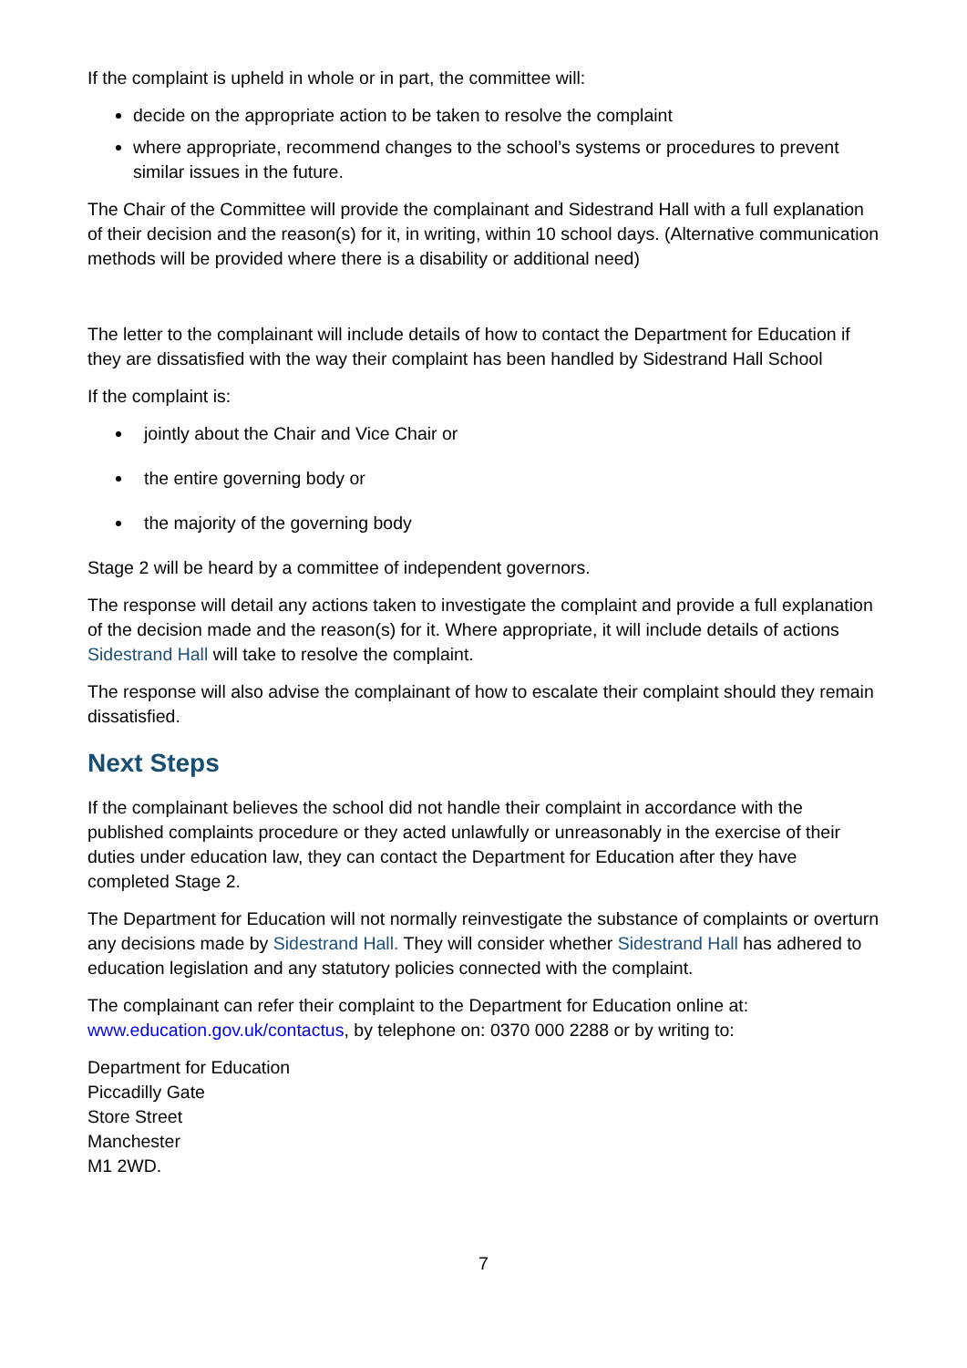If the complaint is upheld in whole or in part, the committee will:
decide on the appropriate action to be taken to resolve the complaint
where appropriate, recommend changes to the school’s systems or procedures to prevent similar issues in the future.
The Chair of the Committee will provide the complainant and Sidestrand Hall with a full explanation of their decision and the reason(s) for it, in writing, within 10 school days. (Alternative communication methods will be provided where there is a disability or additional need)
The letter to the complainant will include details of how to contact the Department for Education if they are dissatisfied with the way their complaint has been handled by Sidestrand Hall School
If the complaint is:
jointly about the Chair and Vice Chair or
the entire governing body or
the majority of the governing body
Stage 2 will be heard by a committee of independent governors.
The response will detail any actions taken to investigate the complaint and provide a full explanation of the decision made and the reason(s) for it. Where appropriate, it will include details of actions Sidestrand Hall will take to resolve the complaint.
The response will also advise the complainant of how to escalate their complaint should they remain dissatisfied.
Next Steps
If the complainant believes the school did not handle their complaint in accordance with the published complaints procedure or they acted unlawfully or unreasonably in the exercise of their duties under education law, they can contact the Department for Education after they have completed Stage 2.
The Department for Education will not normally reinvestigate the substance of complaints or overturn any decisions made by Sidestrand Hall. They will consider whether Sidestrand Hall has adhered to education legislation and any statutory policies connected with the complaint.
The complainant can refer their complaint to the Department for Education online at: www.education.gov.uk/contactus, by telephone on: 0370 000 2288 or by writing to:
Department for Education
Piccadilly Gate
Store Street
Manchester
M1 2WD.
7